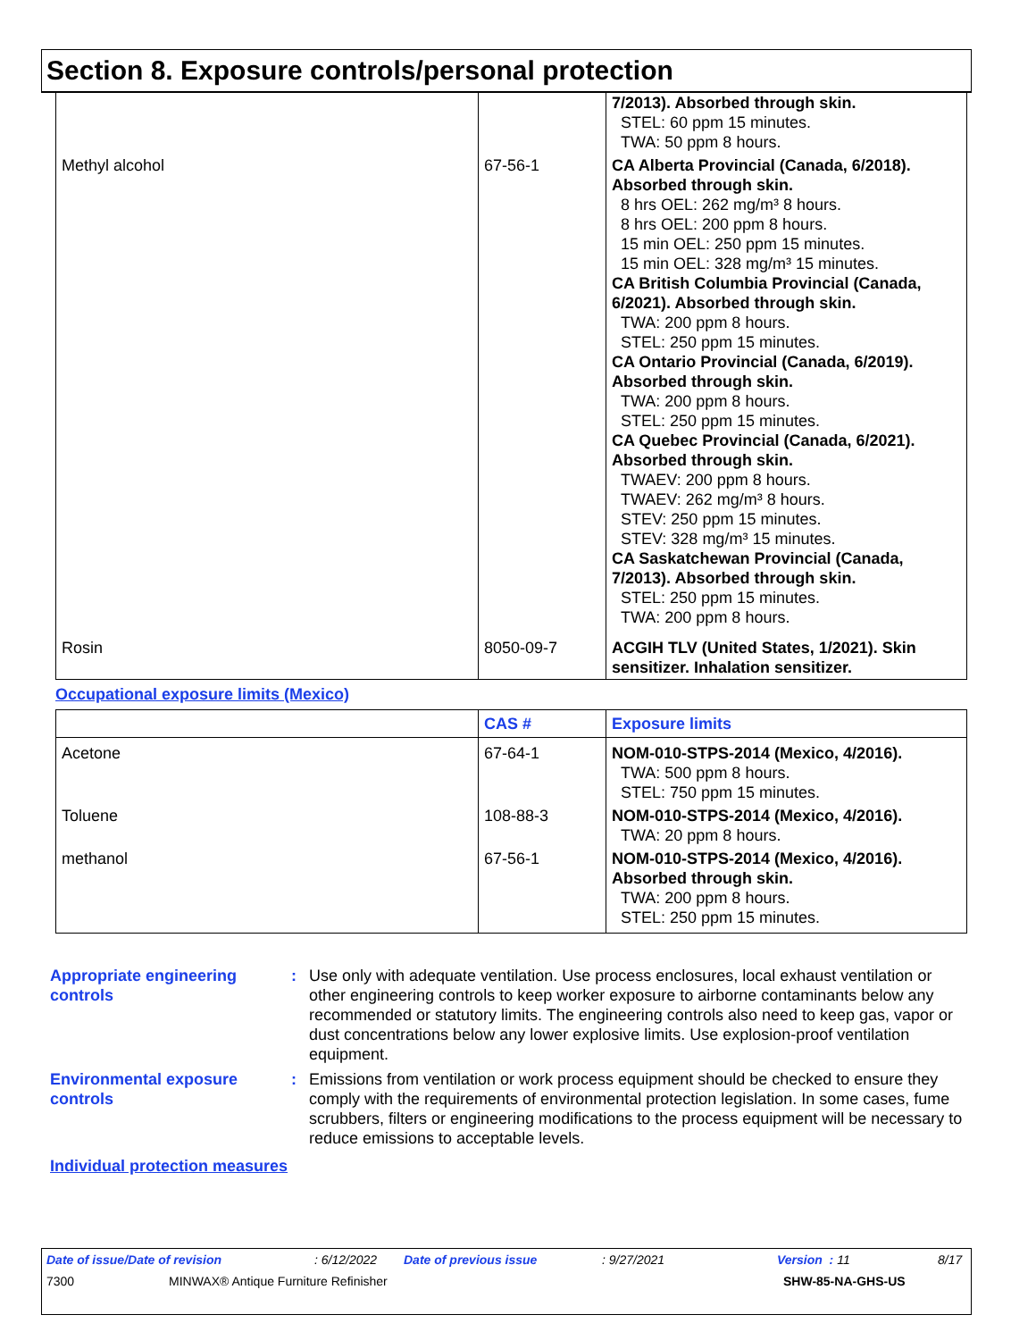Section 8. Exposure controls/personal protection
| | | 7/2013). Absorbed through skin. STEL: 60 ppm 15 minutes. TWA: 50 ppm 8 hours. |
| Methyl alcohol | 67-56-1 | CA Alberta Provincial (Canada, 6/2018). Absorbed through skin. 8 hrs OEL: 262 mg/m³ 8 hours. 8 hrs OEL: 200 ppm 8 hours. 15 min OEL: 250 ppm 15 minutes. 15 min OEL: 328 mg/m³ 15 minutes. CA British Columbia Provincial (Canada, 6/2021). Absorbed through skin. TWA: 200 ppm 8 hours. STEL: 250 ppm 15 minutes. CA Ontario Provincial (Canada, 6/2019). Absorbed through skin. TWA: 200 ppm 8 hours. STEL: 250 ppm 15 minutes. CA Quebec Provincial (Canada, 6/2021). Absorbed through skin. TWAEV: 200 ppm 8 hours. TWAEV: 262 mg/m³ 8 hours. STEV: 250 ppm 15 minutes. STEV: 328 mg/m³ 15 minutes. CA Saskatchewan Provincial (Canada, 7/2013). Absorbed through skin. STEL: 250 ppm 15 minutes. TWA: 200 ppm 8 hours. |
| Rosin | 8050-09-7 | ACGIH TLV (United States, 1/2021). Skin sensitizer. Inhalation sensitizer. |
Occupational exposure limits (Mexico)
| | CAS # | Exposure limits |
| --- | --- | --- |
| Acetone | 67-64-1 | NOM-010-STPS-2014 (Mexico, 4/2016). TWA: 500 ppm 8 hours. STEL: 750 ppm 15 minutes. |
| Toluene | 108-88-3 | NOM-010-STPS-2014 (Mexico, 4/2016). TWA: 20 ppm 8 hours. |
| methanol | 67-56-1 | NOM-010-STPS-2014 (Mexico, 4/2016). Absorbed through skin. TWA: 200 ppm 8 hours. STEL: 250 ppm 15 minutes. |
Appropriate engineering controls
: Use only with adequate ventilation. Use process enclosures, local exhaust ventilation or other engineering controls to keep worker exposure to airborne contaminants below any recommended or statutory limits. The engineering controls also need to keep gas, vapor or dust concentrations below any lower explosive limits. Use explosion-proof ventilation equipment.
Environmental exposure controls
: Emissions from ventilation or work process equipment should be checked to ensure they comply with the requirements of environmental protection legislation. In some cases, fume scrubbers, filters or engineering modifications to the process equipment will be necessary to reduce emissions to acceptable levels.
Individual protection measures
Date of issue/Date of revision: 6/12/2022 Date of previous issue: 9/27/2021 Version : 11 8/17
7300 MINWAX® Antique Furniture Refinisher SHW-85-NA-GHS-US